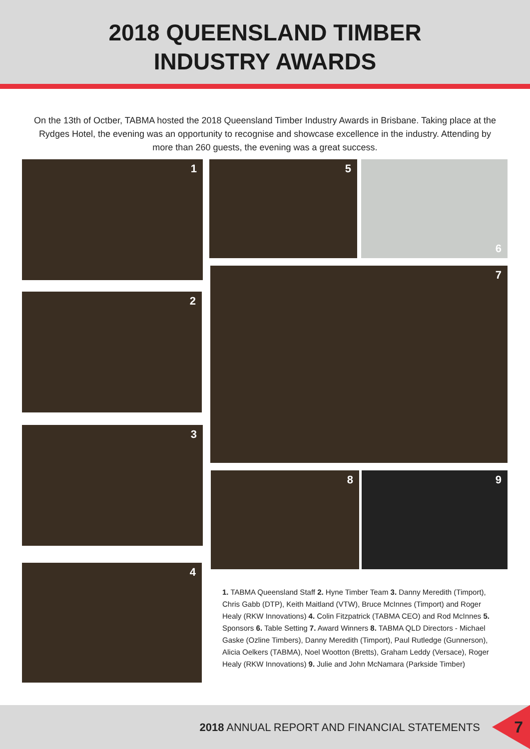2018 QUEENSLAND TIMBER
INDUSTRY AWARDS
On the 13th of Octber, TABMA hosted the 2018 Queensland Timber Industry Awards in Brisbane. Taking place at the Rydges Hotel, the evening was an opportunity to recognise and showcase excellence in the industry. Attending by more than 260 guests, the evening was a great success.
1
2
3
4
5 6
7
8 9
1. TABMA Queensland Staff 2. Hyne Timber Team 3. Danny Meredith (Timport), Chris Gabb (DTP), Keith Maitland (VTW), Bruce McInnes (Timport) and Roger Healy (RKW Innovations) 4. Colin Fitzpatrick (TABMA CEO) and Rod McInnes 5. Sponsors 6. Table Setting 7. Award Winners 8. TABMA QLD Directors - Michael Gaske (Ozline Timbers), Danny Meredith (Timport), Paul Rutledge (Gunnerson), Alicia Oelkers (TABMA), Noel Wootton (Bretts), Graham Leddy (Versace), Roger Healy (RKW Innovations) 9. Julie and John McNamara (Parkside Timber)
2018 ANNUAL REPORT AND FINANCIAL STATEMENTS
7